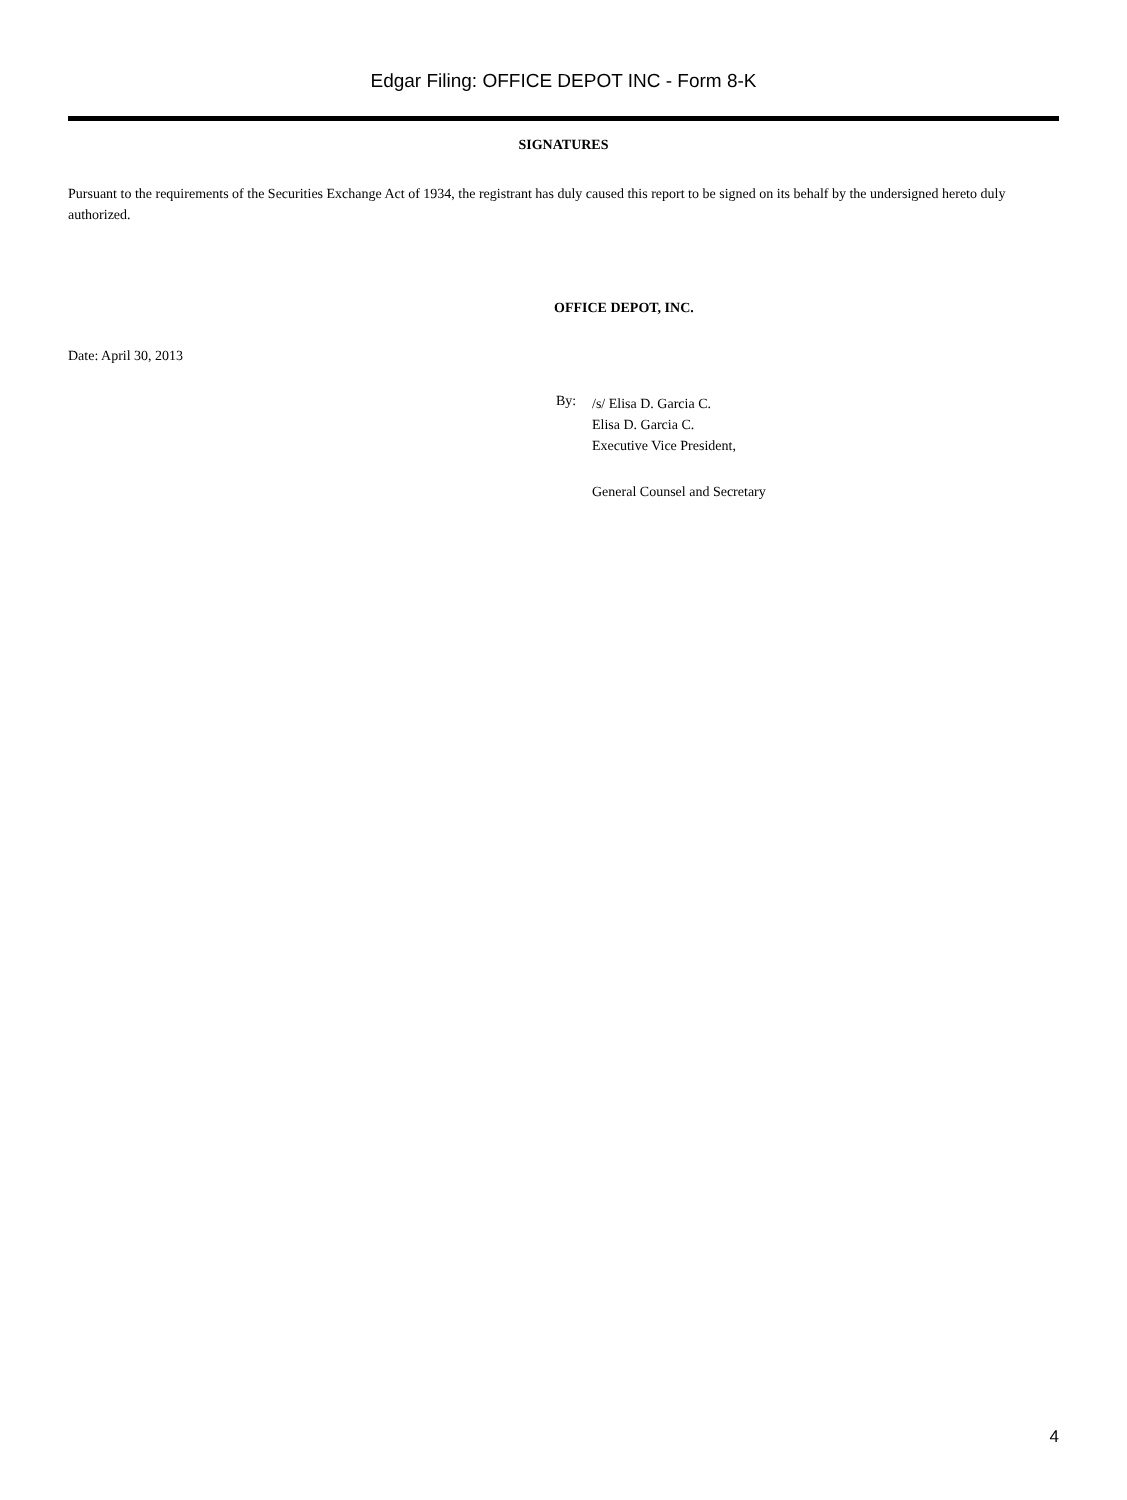Edgar Filing: OFFICE DEPOT INC - Form 8-K
SIGNATURES
Pursuant to the requirements of the Securities Exchange Act of 1934, the registrant has duly caused this report to be signed on its behalf by the undersigned hereto duly authorized.
OFFICE DEPOT, INC.
Date: April 30, 2013
By:
/s/ Elisa D. Garcia C.
Elisa D. Garcia C.
Executive Vice President,
General Counsel and Secretary
4